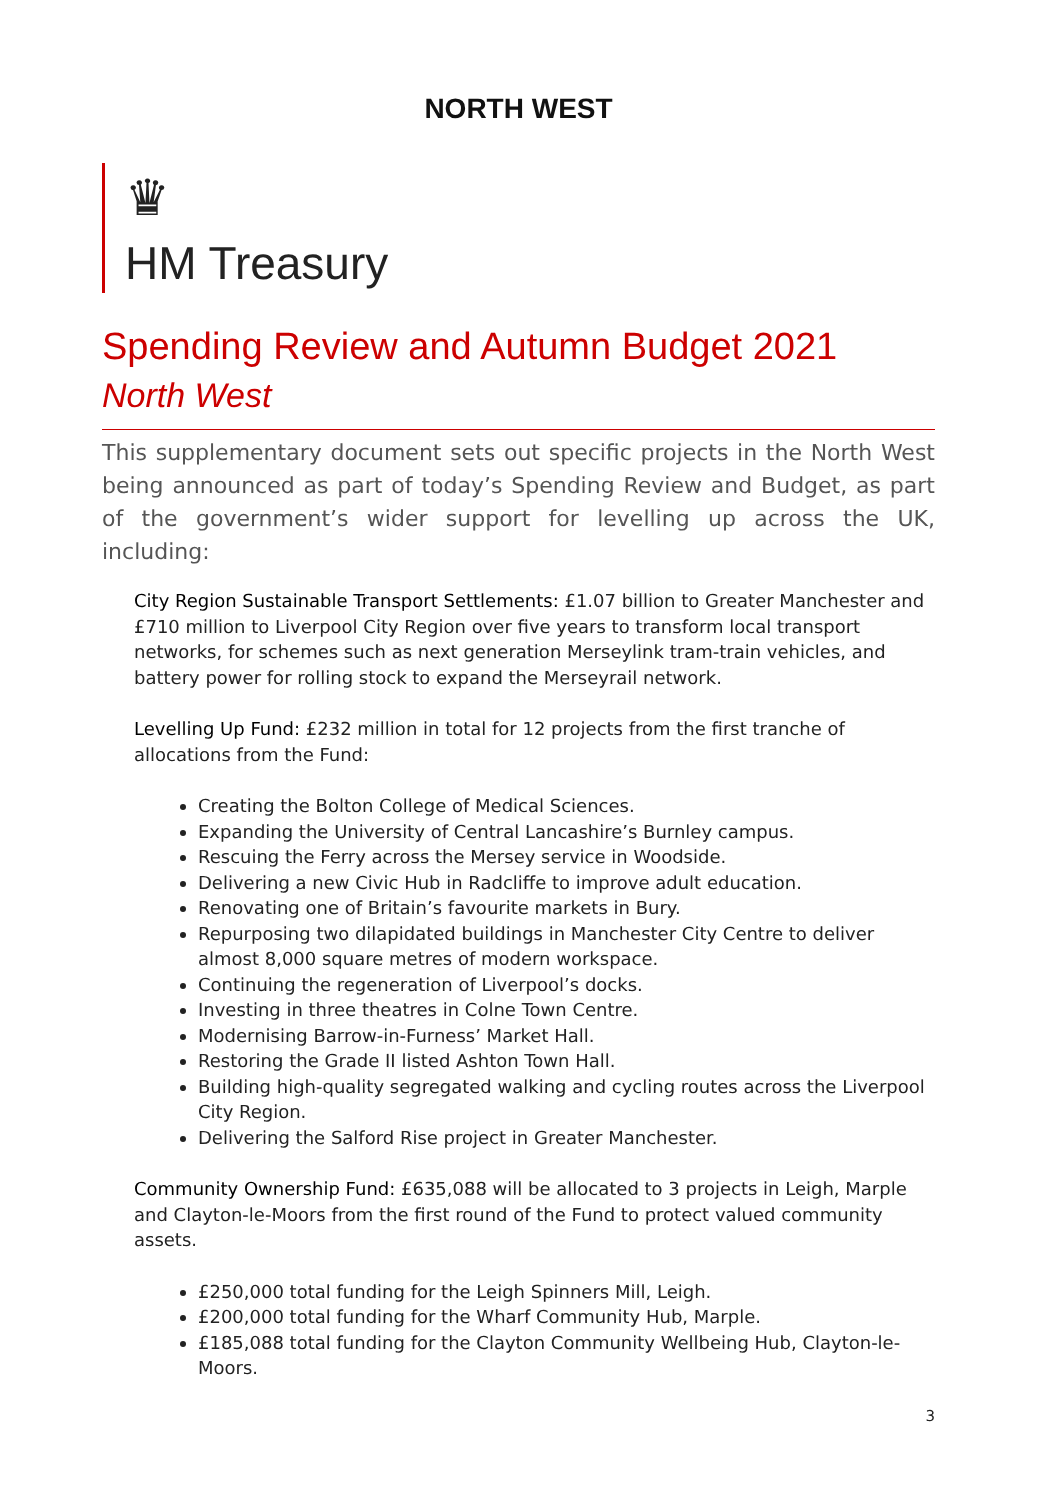NORTH WEST
♛
HM Treasury
Spending Review and Autumn Budget 2021
North West
This supplementary document sets out specific projects in the North West being announced as part of today’s Spending Review and Budget, as part of the government’s wider support for levelling up across the UK, including:
City Region Sustainable Transport Settlements: £1.07 billion to Greater Manchester and £710 million to Liverpool City Region over five years to transform local transport networks, for schemes such as next generation Merseylink tram-train vehicles, and battery power for rolling stock to expand the Merseyrail network.
Levelling Up Fund: £232 million in total for 12 projects from the first tranche of allocations from the Fund:
Creating the Bolton College of Medical Sciences.
Expanding the University of Central Lancashire’s Burnley campus.
Rescuing the Ferry across the Mersey service in Woodside.
Delivering a new Civic Hub in Radcliffe to improve adult education.
Renovating one of Britain’s favourite markets in Bury.
Repurposing two dilapidated buildings in Manchester City Centre to deliver almost 8,000 square metres of modern workspace.
Continuing the regeneration of Liverpool’s docks.
Investing in three theatres in Colne Town Centre.
Modernising Barrow-in-Furness’ Market Hall.
Restoring the Grade II listed Ashton Town Hall.
Building high-quality segregated walking and cycling routes across the Liverpool City Region.
Delivering the Salford Rise project in Greater Manchester.
Community Ownership Fund: £635,088 will be allocated to 3 projects in Leigh, Marple and Clayton-le-Moors from the first round of the Fund to protect valued community assets.
£250,000 total funding for the Leigh Spinners Mill, Leigh.
£200,000 total funding for the Wharf Community Hub, Marple.
£185,088 total funding for the Clayton Community Wellbeing Hub, Clayton-le-Moors.
3